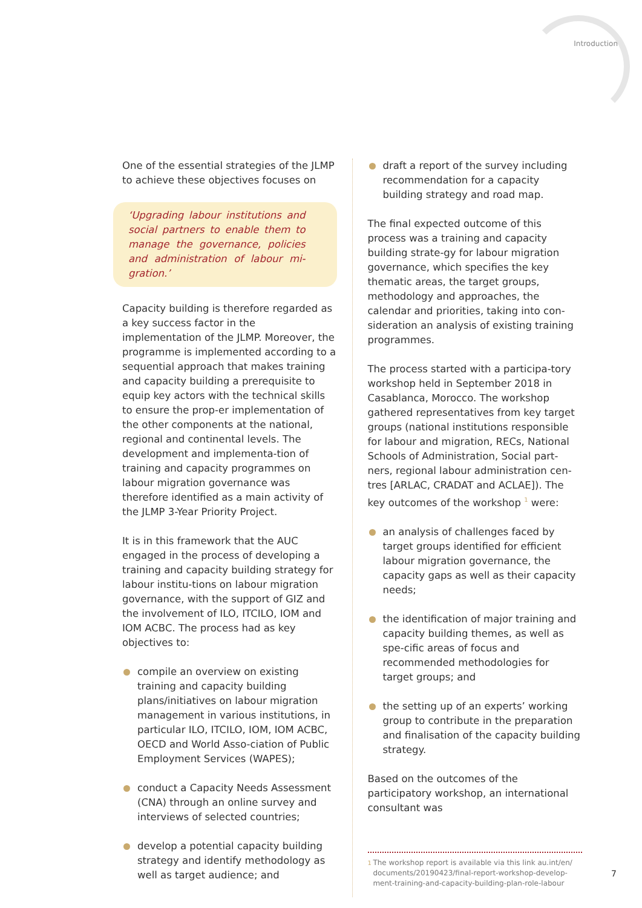Introduction
One of the essential strategies of the JLMP to achieve these objectives focuses on
‘Upgrading labour institutions and social partners to enable them to manage the governance, policies and administration of labour mi-gration.’
Capacity building is therefore regarded as a key success factor in the implementation of the JLMP. Moreover, the programme is implemented according to a sequential approach that makes training and capacity building a prerequisite to equip key actors with the technical skills to ensure the prop-er implementation of the other components at the national, regional and continental levels. The development and implementa-tion of training and capacity programmes on labour migration governance was therefore identified as a main activity of the JLMP 3-Year Priority Project.
It is in this framework that the AUC engaged in the process of developing a training and capacity building strategy for labour institu-tions on labour migration governance, with the support of GIZ and the involvement of ILO, ITCILO, IOM and IOM ACBC. The process had as key objectives to:
compile an overview on existing training and capacity building plans/initiatives on labour migration management in various institutions, in particular ILO, ITCILO, IOM, IOM ACBC, OECD and World Asso-ciation of Public Employment Services (WAPES);
conduct a Capacity Needs Assessment (CNA) through an online survey and interviews of selected countries;
develop a potential capacity building strategy and identify methodology as well as target audience; and
draft a report of the survey including recommendation for a capacity building strategy and road map.
The final expected outcome of this process was a training and capacity building strate-gy for labour migration governance, which specifies the key thematic areas, the target groups, methodology and approaches, the calendar and priorities, taking into con-sideration an analysis of existing training programmes.
The process started with a participa-tory workshop held in September 2018 in Casablanca, Morocco. The workshop gathered representatives from key target groups (national institutions responsible for labour and migration, RECs, National Schools of Administration, Social part-ners, regional labour administration cen-tres [ARLAC, CRADAT and ACLAE]). The key outcomes of the workshop <sup>1</sup> were:
an analysis of challenges faced by target groups identified for efficient labour migration governance, the capacity gaps as well as their capacity needs;
the identification of major training and capacity building themes, as well as spe-cific areas of focus and recommended methodologies for target groups; and
the setting up of an experts’ working group to contribute in the preparation and finalisation of the capacity building strategy.
Based on the outcomes of the participatory workshop, an international consultant was
<sup>1</sup> The workshop report is available via this link au.int/en/ documents/20190423/final-report-workshop-develop-ment-training-and-capacity-building-plan-role-labour
7